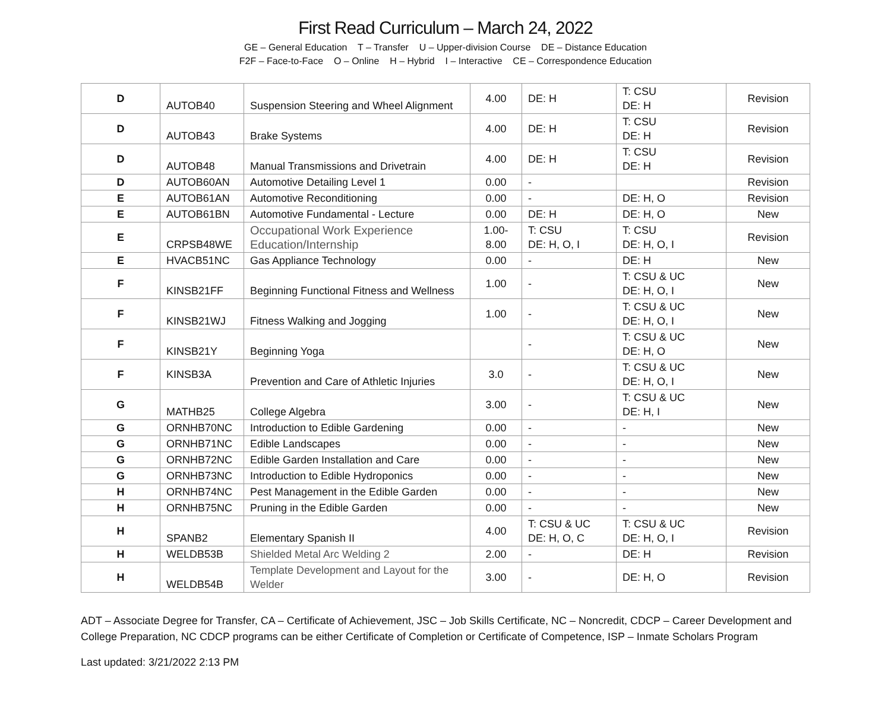First Read Curriculum – March 24, 2022
GE – General Education T – Transfer U – Upper-division Course DE – Distance Education
F2F – Face-to-Face O – Online H – Hybrid I – Interactive CE – Correspondence Education
| D | AUTOB40 | Suspension Steering and Wheel Alignment | 4.00 | DE: H | T: CSU DE: H | Revision |
| D | AUTOB43 | Brake Systems | 4.00 | DE: H | T: CSU DE: H | Revision |
| D | AUTOB48 | Manual Transmissions and Drivetrain | 4.00 | DE: H | T: CSU DE: H | Revision |
| D | AUTOB60AN | Automotive Detailing Level 1 | 0.00 | - | | Revision |
| E | AUTOB61AN | Automotive Reconditioning | 0.00 | - | DE: H, O | Revision |
| E | AUTOB61BN | Automotive Fundamental - Lecture | 0.00 | DE: H | DE: H, O | New |
| E | CRPSB48WE | Occupational Work Experience Education/Internship | 1.00- 8.00 | T: CSU DE: H, O, I | T: CSU DE: H, O, I | Revision |
| E | HVACB51NC | Gas Appliance Technology | 0.00 | - | DE: H | New |
| F | KINSB21FF | Beginning Functional Fitness and Wellness | 1.00 | - | T: CSU & UC DE: H, O, I | New |
| F | KINSB21WJ | Fitness Walking and Jogging | 1.00 | - | T: CSU & UC DE: H, O, I | New |
| F | KINSB21Y | Beginning Yoga | | - | T: CSU & UC DE: H, O | New |
| F | KINSB3A | Prevention and Care of Athletic Injuries | 3.0 | - | T: CSU & UC DE: H, O, I | New |
| G | MATHB25 | College Algebra | 3.00 | - | T: CSU & UC DE: H, I | New |
| G | ORNHB70NC | Introduction to Edible Gardening | 0.00 | - | - | New |
| G | ORNHB71NC | Edible Landscapes | 0.00 | - | - | New |
| G | ORNHB72NC | Edible Garden Installation and Care | 0.00 | - | - | New |
| G | ORNHB73NC | Introduction to Edible Hydroponics | 0.00 | - | - | New |
| H | ORNHB74NC | Pest Management in the Edible Garden | 0.00 | - | - | New |
| H | ORNHB75NC | Pruning in the Edible Garden | 0.00 | - | - | New |
| H | SPANB2 | Elementary Spanish II | 4.00 | T: CSU & UC DE: H, O, C | T: CSU & UC DE: H, O, I | Revision |
| H | WELDB53B | Shielded Metal Arc Welding 2 | 2.00 | - | DE: H | Revision |
| H | WELDB54B | Template Development and Layout for the Welder | 3.00 | - | DE: H, O | Revision |
ADT – Associate Degree for Transfer, CA – Certificate of Achievement, JSC – Job Skills Certificate, NC – Noncredit, CDCP – Career Development and College Preparation, NC CDCP programs can be either Certificate of Completion or Certificate of Competence, ISP – Inmate Scholars Program
Last updated: 3/21/2022 2:13 PM